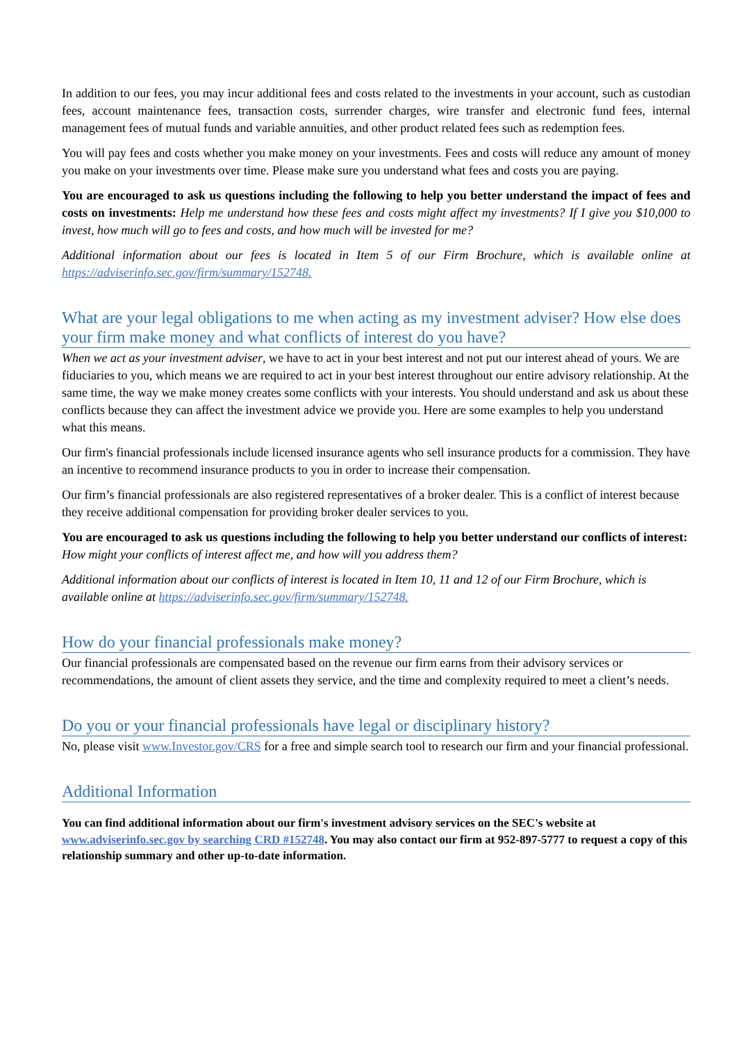In addition to our fees, you may incur additional fees and costs related to the investments in your account, such as custodian fees, account maintenance fees, transaction costs, surrender charges, wire transfer and electronic fund fees, internal management fees of mutual funds and variable annuities, and other product related fees such as redemption fees.
You will pay fees and costs whether you make money on your investments. Fees and costs will reduce any amount of money you make on your investments over time. Please make sure you understand what fees and costs you are paying.
You are encouraged to ask us questions including the following to help you better understand the impact of fees and costs on investments: Help me understand how these fees and costs might affect my investments? If I give you $10,000 to invest, how much will go to fees and costs, and how much will be invested for me?
Additional information about our fees is located in Item 5 of our Firm Brochure, which is available online at https://adviserinfo.sec.gov/firm/summary/152748.
What are your legal obligations to me when acting as my investment adviser? How else does your firm make money and what conflicts of interest do you have?
When we act as your investment adviser, we have to act in your best interest and not put our interest ahead of yours. We are fiduciaries to you, which means we are required to act in your best interest throughout our entire advisory relationship. At the same time, the way we make money creates some conflicts with your interests. You should understand and ask us about these conflicts because they can affect the investment advice we provide you. Here are some examples to help you understand what this means.
Our firm's financial professionals include licensed insurance agents who sell insurance products for a commission. They have an incentive to recommend insurance products to you in order to increase their compensation.
Our firm’s financial professionals are also registered representatives of a broker dealer. This is a conflict of interest because they receive additional compensation for providing broker dealer services to you.
You are encouraged to ask us questions including the following to help you better understand our conflicts of interest: How might your conflicts of interest affect me, and how will you address them?
Additional information about our conflicts of interest is located in Item 10, 11 and 12 of our Firm Brochure, which is available online at https://adviserinfo.sec.gov/firm/summary/152748.
How do your financial professionals make money?
Our financial professionals are compensated based on the revenue our firm earns from their advisory services or recommendations, the amount of client assets they service, and the time and complexity required to meet a client’s needs.
Do you or your financial professionals have legal or disciplinary history?
No, please visit www.Investor.gov/CRS for a free and simple search tool to research our firm and your financial professional.
Additional Information
You can find additional information about our firm's investment advisory services on the SEC's website at www.adviserinfo.sec.gov by searching CRD #152748. You may also contact our firm at 952-897-5777 to request a copy of this relationship summary and other up-to-date information.